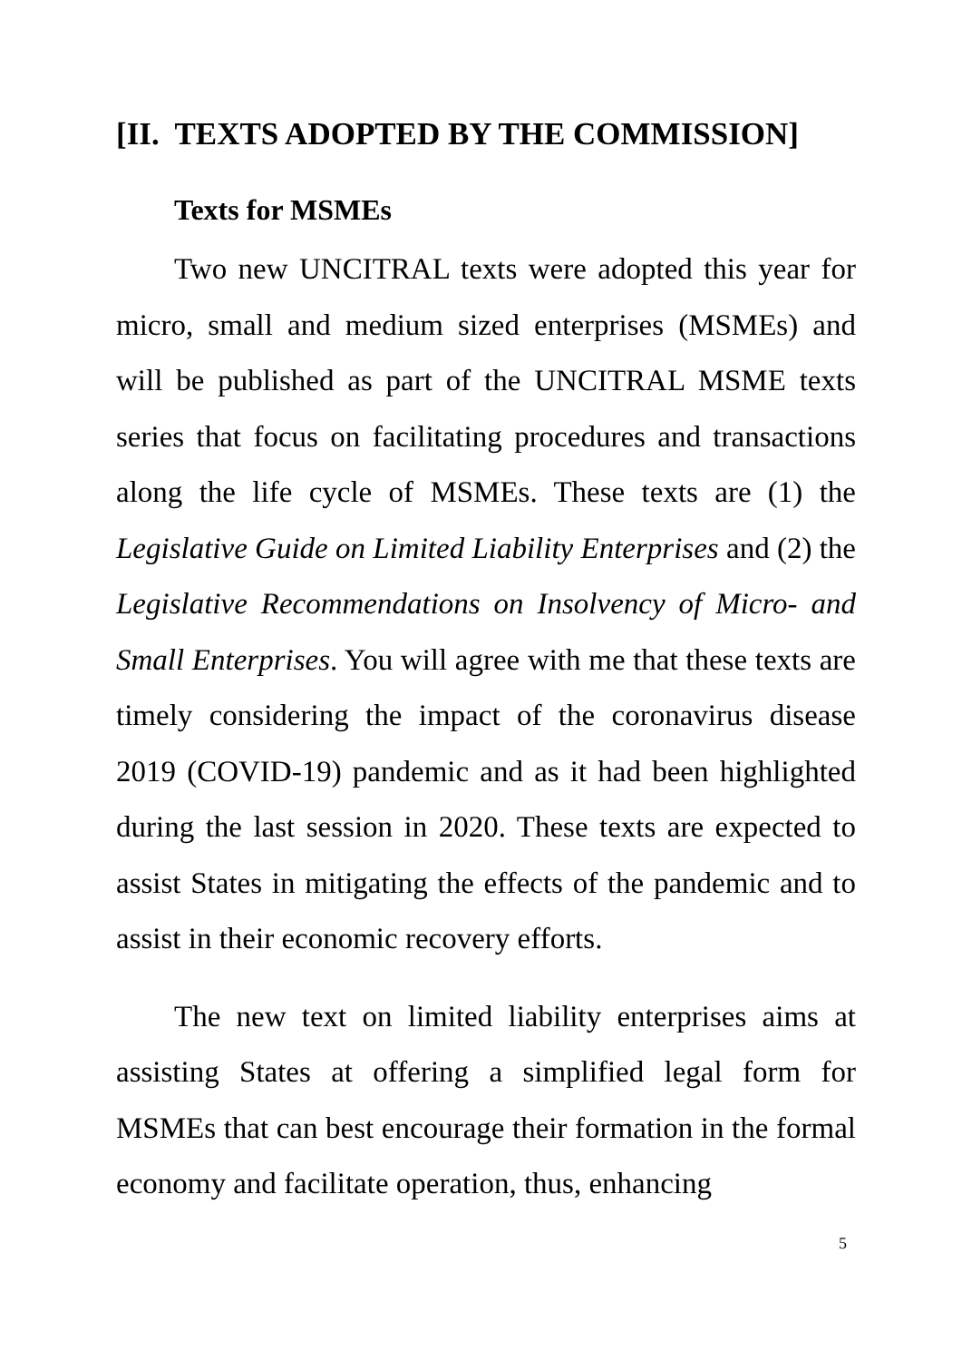[II. TEXTS ADOPTED BY THE COMMISSION]
Texts for MSMEs
Two new UNCITRAL texts were adopted this year for micro, small and medium sized enterprises (MSMEs) and will be published as part of the UNCITRAL MSME texts series that focus on facilitating procedures and transactions along the life cycle of MSMEs. These texts are (1) the Legislative Guide on Limited Liability Enterprises and (2) the Legislative Recommendations on Insolvency of Micro- and Small Enterprises. You will agree with me that these texts are timely considering the impact of the coronavirus disease 2019 (COVID-19) pandemic and as it had been highlighted during the last session in 2020. These texts are expected to assist States in mitigating the effects of the pandemic and to assist in their economic recovery efforts.
The new text on limited liability enterprises aims at assisting States at offering a simplified legal form for MSMEs that can best encourage their formation in the formal economy and facilitate operation, thus, enhancing
5